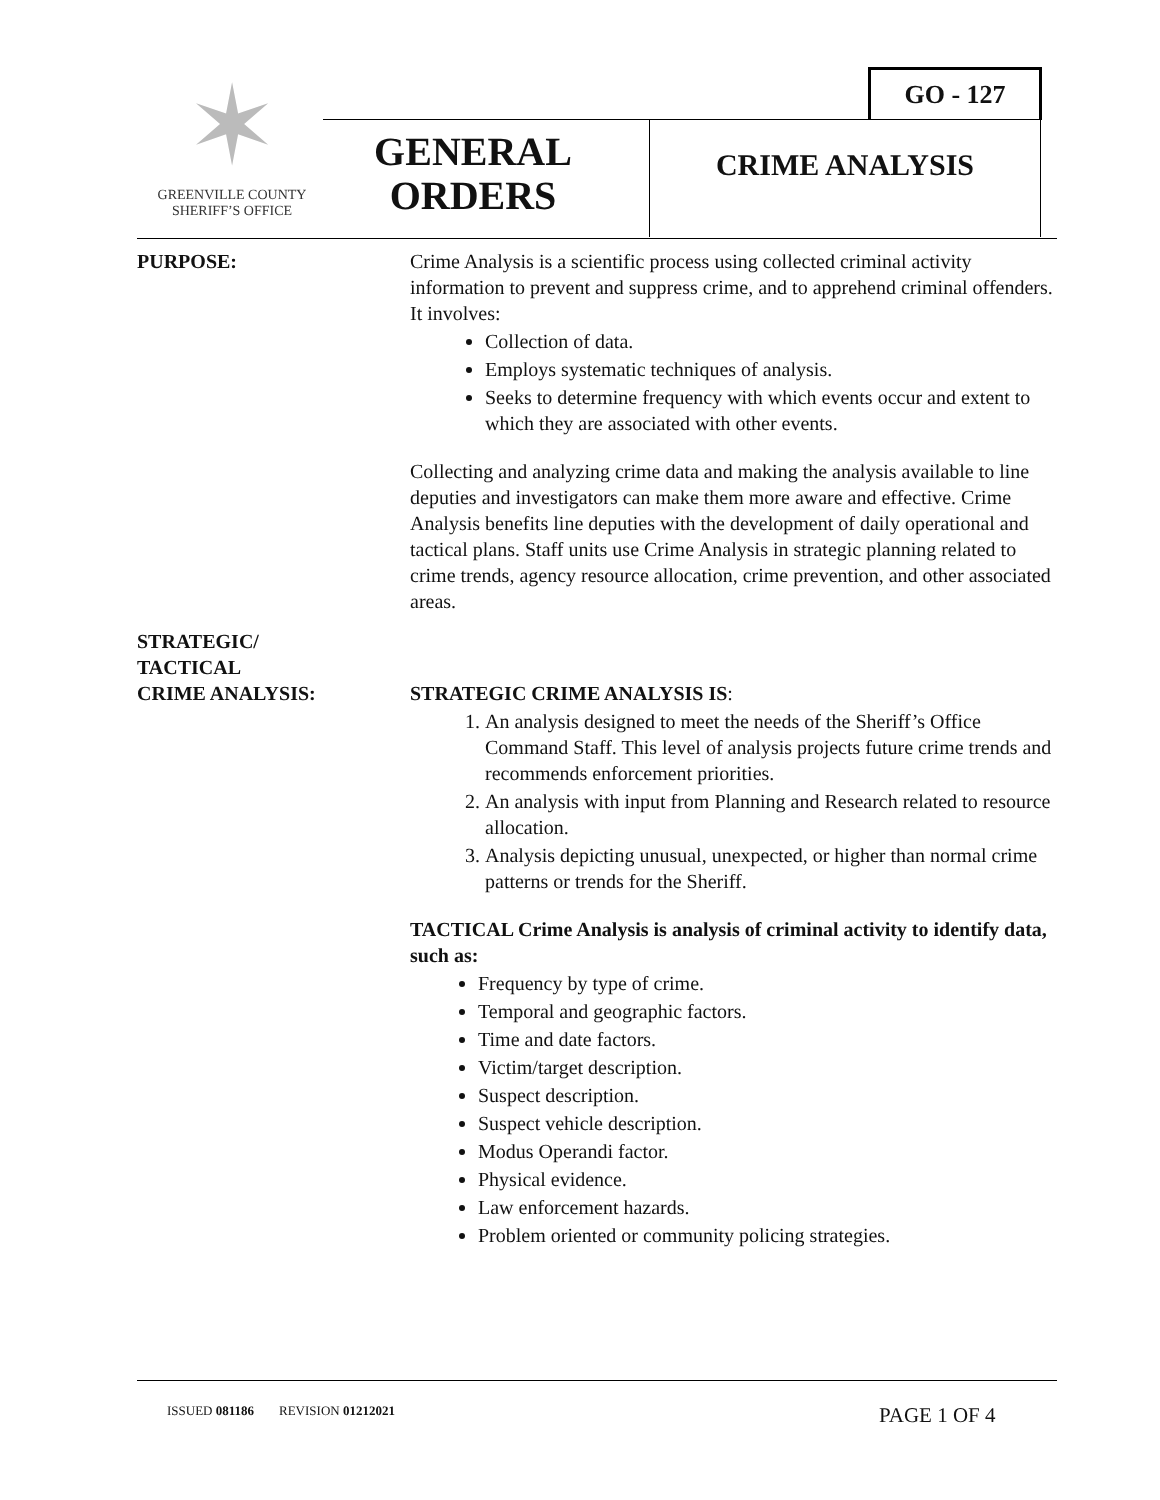GO - 127
✶
GREENVILLE COUNTY
SHERIFF’S OFFICE
GENERAL
ORDERS
CRIME ANALYSIS
PURPOSE: Crime Analysis is a scientific process using collected criminal activity information to prevent and suppress crime, and to apprehend criminal offenders. It involves:
Collection of data.
Employs systematic techniques of analysis.
Seeks to determine frequency with which events occur and extent to which they are associated with other events.
Collecting and analyzing crime data and making the analysis available to line deputies and investigators can make them more aware and effective. Crime Analysis benefits line deputies with the development of daily operational and tactical plans. Staff units use Crime Analysis in strategic planning related to crime trends, agency resource allocation, crime prevention, and other associated areas.
STRATEGIC/
TACTICAL
CRIME ANALYSIS:
STRATEGIC CRIME ANALYSIS IS:
1. An analysis designed to meet the needs of the Sheriff’s Office Command Staff. This level of analysis projects future crime trends and recommends enforcement priorities.
2. An analysis with input from Planning and Research related to resource allocation.
3. Analysis depicting unusual, unexpected, or higher than normal crime patterns or trends for the Sheriff.
TACTICAL Crime Analysis is analysis of criminal activity to identify data, such as:
Frequency by type of crime.
Temporal and geographic factors.
Time and date factors.
Victim/target description.
Suspect description.
Suspect vehicle description.
Modus Operandi factor.
Physical evidence.
Law enforcement hazards.
Problem oriented or community policing strategies.
ISSUED 081186 REVISION 01212021 PAGE 1 OF 4